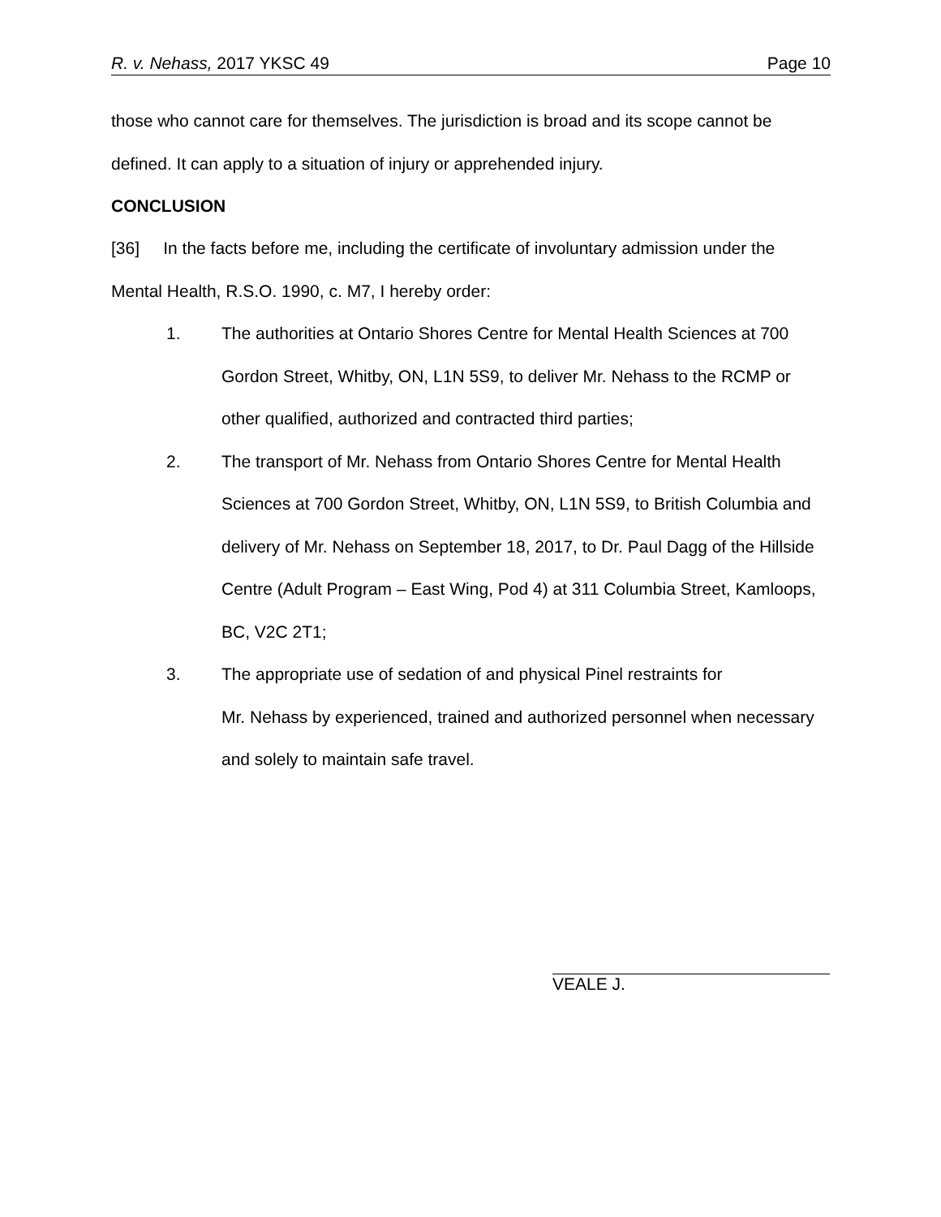R. v. Nehass, 2017 YKSC 49 Page 10
those who cannot care for themselves. The jurisdiction is broad and its scope cannot be defined. It can apply to a situation of injury or apprehended injury.
CONCLUSION
[36] In the facts before me, including the certificate of involuntary admission under the Mental Health, R.S.O. 1990, c. M7, I hereby order:
1. The authorities at Ontario Shores Centre for Mental Health Sciences at 700 Gordon Street, Whitby, ON, L1N 5S9, to deliver Mr. Nehass to the RCMP or other qualified, authorized and contracted third parties;
2. The transport of Mr. Nehass from Ontario Shores Centre for Mental Health Sciences at 700 Gordon Street, Whitby, ON, L1N 5S9, to British Columbia and delivery of Mr. Nehass on September 18, 2017, to Dr. Paul Dagg of the Hillside Centre (Adult Program – East Wing, Pod 4) at 311 Columbia Street, Kamloops, BC, V2C 2T1;
3. The appropriate use of sedation of and physical Pinel restraints for
Mr. Nehass by experienced, trained and authorized personnel when necessary and solely to maintain safe travel.
VEALE J.